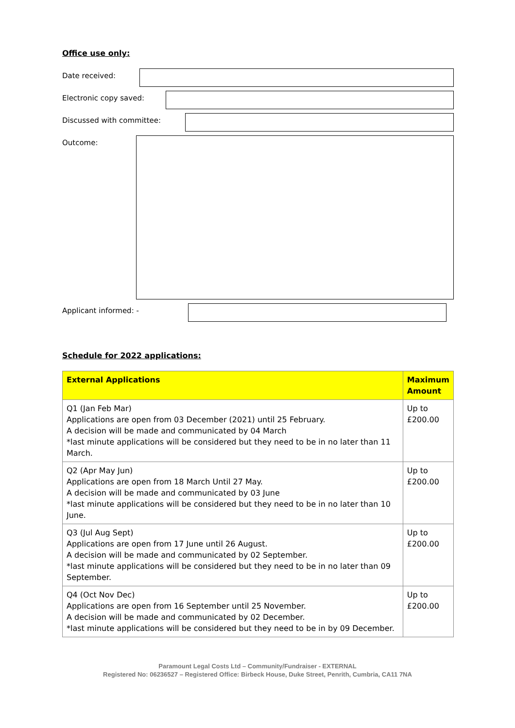Office use only:
Date received:
Electronic copy saved:
Discussed with committee:
Outcome:
Applicant informed: -
Schedule for 2022 applications:
| External Applications | Maximum Amount |
| --- | --- |
| Q1 (Jan Feb Mar) Applications are open from 03 December (2021) until 25 February. A decision will be made and communicated by 04 March *last minute applications will be considered but they need to be in no later than 11 March. | Up to £200.00 |
| Q2 (Apr May Jun) Applications are open from 18 March Until 27 May. A decision will be made and communicated by 03 June *last minute applications will be considered but they need to be in no later than 10 June. | Up to £200.00 |
| Q3 (Jul Aug Sept) Applications are open from 17 June until 26 August. A decision will be made and communicated by 02 September. *last minute applications will be considered but they need to be in no later than 09 September. | Up to £200.00 |
| Q4 (Oct Nov Dec) Applications are open from 16 September until 25 November. A decision will be made and communicated by 02 December. *last minute applications will be considered but they need to be in by 09 December. | Up to £200.00 |
Paramount Legal Costs Ltd – Community/Fundraiser - EXTERNAL
Registered No: 06236527 – Registered Office: Birbeck House, Duke Street, Penrith, Cumbria, CA11 7NA